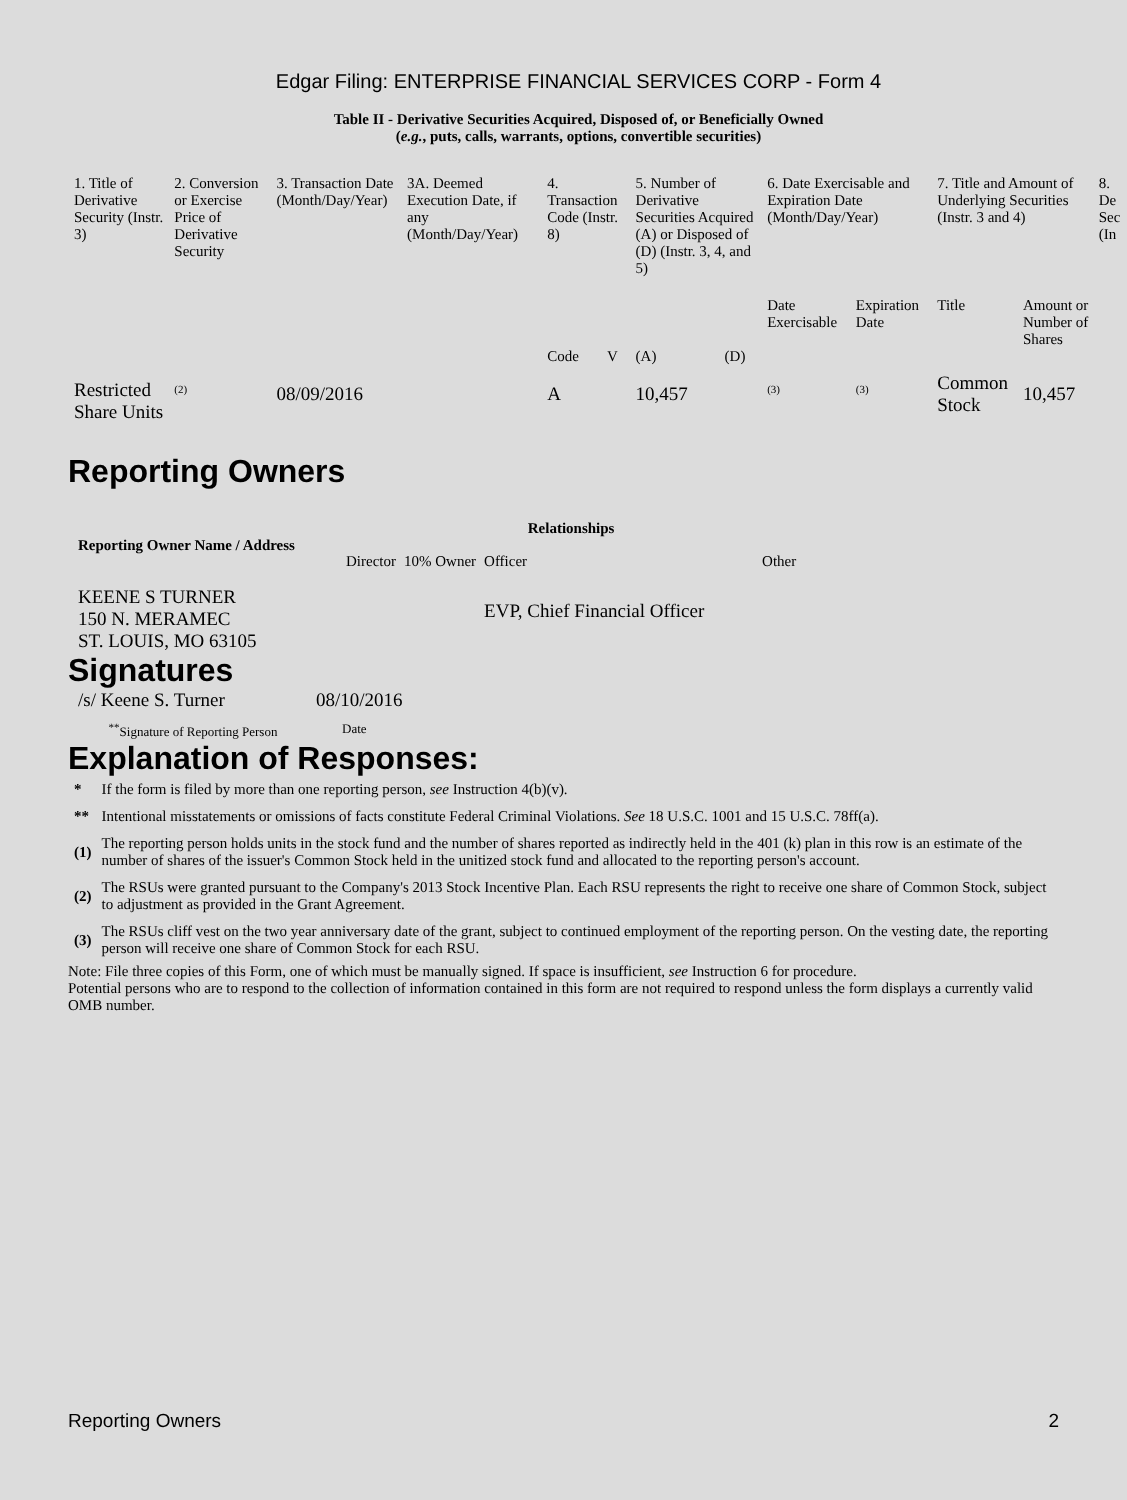Edgar Filing: ENTERPRISE FINANCIAL SERVICES CORP - Form 4
Table II - Derivative Securities Acquired, Disposed of, or Beneficially Owned
(e.g., puts, calls, warrants, options, convertible securities)
| 1. Title of Derivative Security (Instr. 3) | 2. Conversion or Exercise Price of Derivative Security | 3. Transaction Date (Month/Day/Year) | 3A. Deemed Execution Date, if any (Month/Day/Year) | 4. Transaction Code (Instr. 8) | | 5. Number of Derivative Securities Acquired (A) or Disposed of (D) (Instr. 3, 4, and 5) | | 6. Date Exercisable and Expiration Date (Month/Day/Year) | | 7. Title and Amount of Underlying Securities (Instr. 3 and 4) | | 8. De Sec (In |
| --- | --- | --- | --- | --- | --- | --- | --- | --- | --- | --- | --- | --- |
| | | | | | | | | Date Exercisable | Expiration Date | Title | Amount or Number of Shares | |
| | | | | Code | V | (A) | (D) | | | | | |
| Restricted Share Units | <sup>(2)</sup> | 08/09/2016 | | A | | 10,457 | | <sup>(3)</sup> | <sup>(3)</sup> | Common Stock | 10,457 | |
Reporting Owners
| Reporting Owner Name / Address | Relationships | | | |
| --- | --- | --- | --- | --- |
| | Director | 10% Owner | Officer | Other |
| KEENE S TURNER 150 N. MERAMEC ST. LOUIS, MO 63105 | | | EVP, Chief Financial Officer | |
Signatures
| /s/ Keene S. Turner | 08/10/2016 |
| <sup>**</sup> Signature of Reporting Person | Date |
Explanation of Responses:
| * | If the form is filed by more than one reporting person, see Instruction 4(b)(v). |
| ** | Intentional misstatements or omissions of facts constitute Federal Criminal Violations. See 18 U.S.C. 1001 and 15 U.S.C. 78ff(a). |
| (1) | The reporting person holds units in the stock fund and the number of shares reported as indirectly held in the 401 (k) plan in this row is an estimate of the number of shares of the issuer's Common Stock held in the unitized stock fund and allocated to the reporting person's account. |
| (2) | The RSUs were granted pursuant to the Company's 2013 Stock Incentive Plan. Each RSU represents the right to receive one share of Common Stock, subject to adjustment as provided in the Grant Agreement. |
| (3) | The RSUs cliff vest on the two year anniversary date of the grant, subject to continued employment of the reporting person. On the vesting date, the reporting person will receive one share of Common Stock for each RSU. |
Note: File three copies of this Form, one of which must be manually signed. If space is insufficient, see Instruction 6 for procedure.
Potential persons who are to respond to the collection of information contained in this form are not required to respond unless the form displays a currently valid OMB number.
Reporting Owners 2